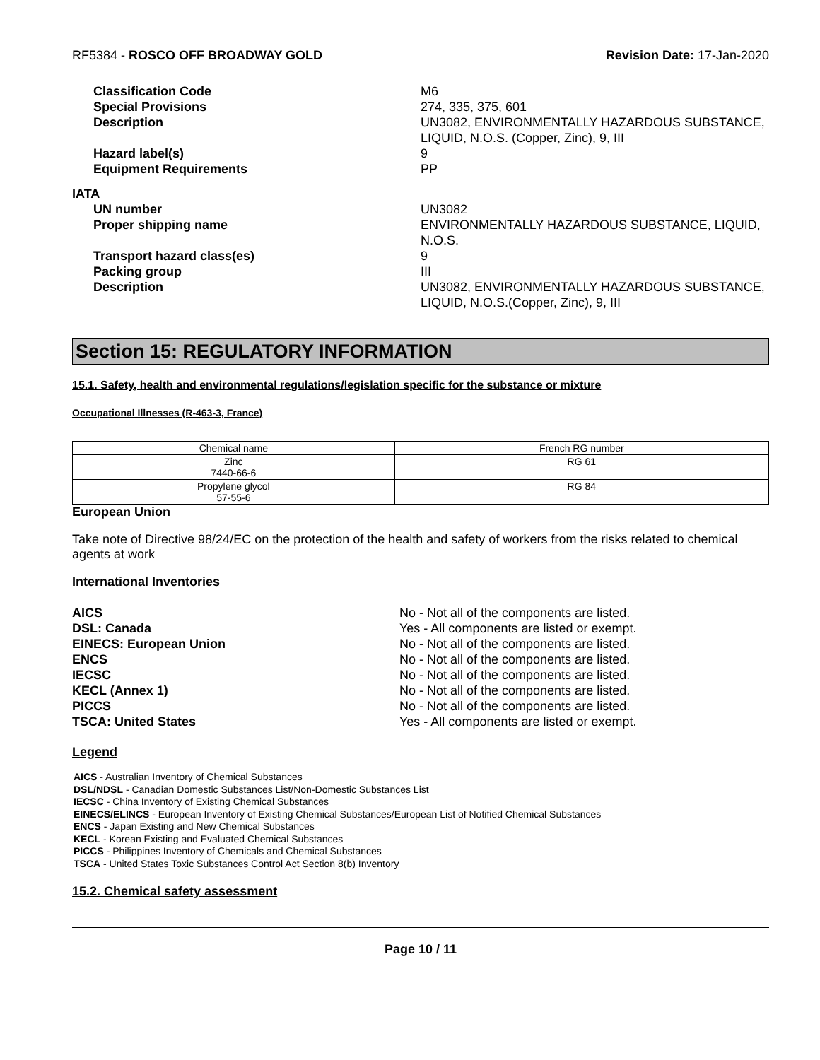RF5384 - ROSCO OFF BROADWAY GOLD
Revision Date: 17-Jan-2020
Classification Code
M6
Special Provisions
274, 335, 375, 601
Description
UN3082, ENVIRONMENTALLY HAZARDOUS SUBSTANCE, LIQUID, N.O.S. (Copper, Zinc), 9, III
Hazard label(s)
9
Equipment Requirements
PP
IATA
UN number
UN3082
Proper shipping name
ENVIRONMENTALLY HAZARDOUS SUBSTANCE, LIQUID, N.O.S.
Transport hazard class(es)
9
Packing group
III
Description
UN3082, ENVIRONMENTALLY HAZARDOUS SUBSTANCE, LIQUID, N.O.S.(Copper, Zinc), 9, III
Section 15: REGULATORY INFORMATION
15.1. Safety, health and environmental regulations/legislation specific for the substance or mixture
Occupational Illnesses (R-463-3, France)
| Chemical name | French RG number |
| --- | --- |
| Zinc 7440-66-6 | RG 61 |
| Propylene glycol 57-55-6 | RG 84 |
European Union
Take note of Directive 98/24/EC on the protection of the health and safety of workers from the risks related to chemical agents at work
International Inventories
AICS
No - Not all of the components are listed.
DSL: Canada
Yes - All components are listed or exempt.
EINECS: European Union
No - Not all of the components are listed.
ENCS
No - Not all of the components are listed.
IECSC
No - Not all of the components are listed.
KECL (Annex 1)
No - Not all of the components are listed.
PICCS
No - Not all of the components are listed.
TSCA: United States
Yes - All components are listed or exempt.
Legend
AICS - Australian Inventory of Chemical Substances
DSL/NDSL - Canadian Domestic Substances List/Non-Domestic Substances List
IECSC - China Inventory of Existing Chemical Substances
EINECS/ELINCS - European Inventory of Existing Chemical Substances/European List of Notified Chemical Substances
ENCS - Japan Existing and New Chemical Substances
KECL - Korean Existing and Evaluated Chemical Substances
PICCS - Philippines Inventory of Chemicals and Chemical Substances
TSCA - United States Toxic Substances Control Act Section 8(b) Inventory
15.2. Chemical safety assessment
Page 10 / 11